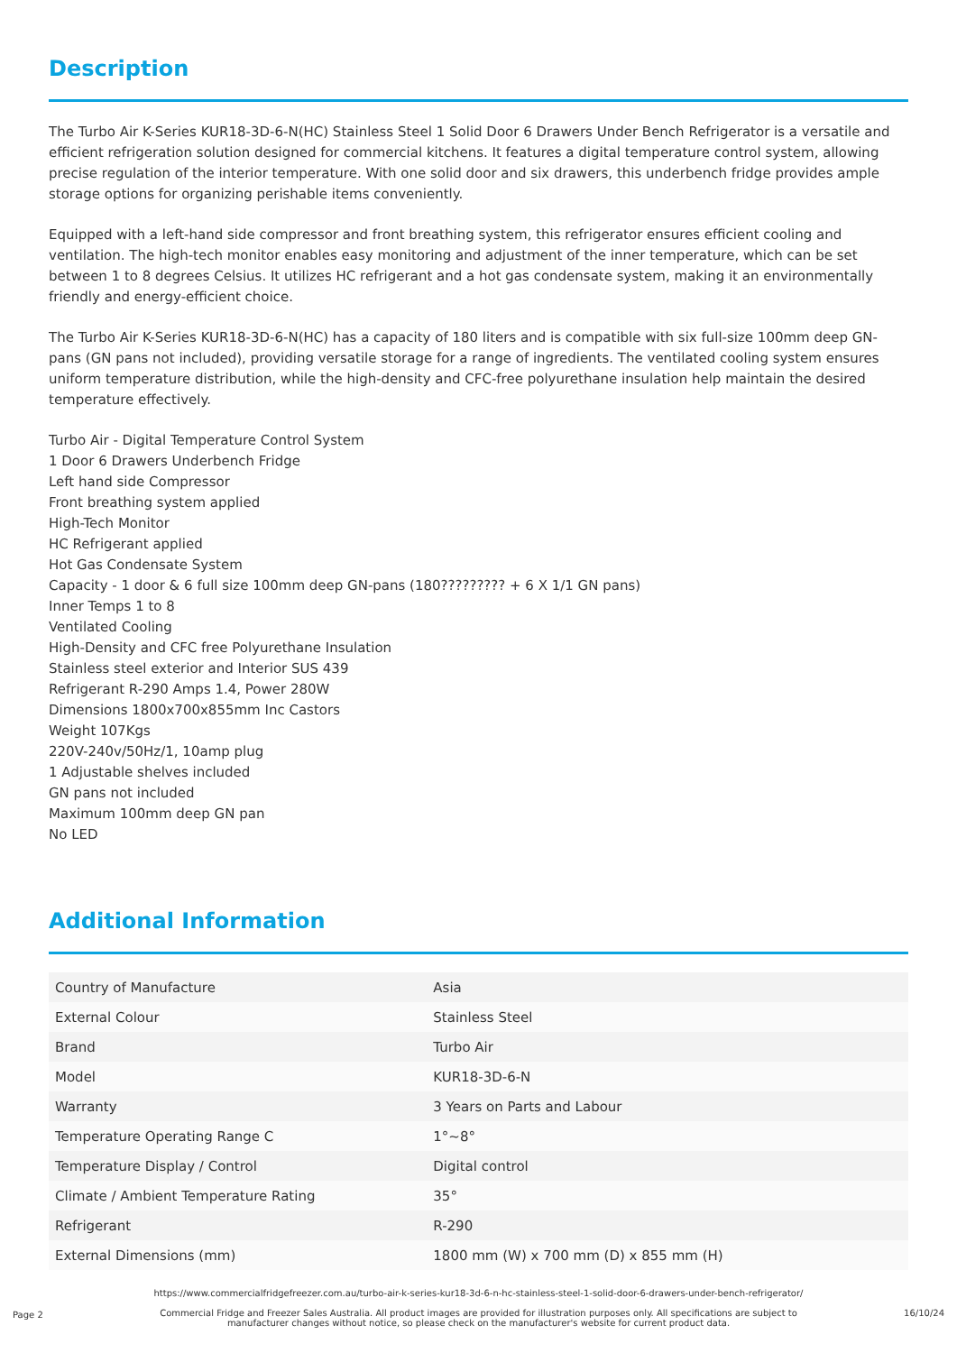Description
The Turbo Air K-Series KUR18-3D-6-N(HC) Stainless Steel 1 Solid Door 6 Drawers Under Bench Refrigerator is a versatile and efficient refrigeration solution designed for commercial kitchens. It features a digital temperature control system, allowing precise regulation of the interior temperature. With one solid door and six drawers, this underbench fridge provides ample storage options for organizing perishable items conveniently.
Equipped with a left-hand side compressor and front breathing system, this refrigerator ensures efficient cooling and ventilation. The high-tech monitor enables easy monitoring and adjustment of the inner temperature, which can be set between 1 to 8 degrees Celsius. It utilizes HC refrigerant and a hot gas condensate system, making it an environmentally friendly and energy-efficient choice.
The Turbo Air K-Series KUR18-3D-6-N(HC) has a capacity of 180 liters and is compatible with six full-size 100mm deep GN-pans (GN pans not included), providing versatile storage for a range of ingredients. The ventilated cooling system ensures uniform temperature distribution, while the high-density and CFC-free polyurethane insulation help maintain the desired temperature effectively.
Turbo Air - Digital Temperature Control System
1 Door 6 Drawers Underbench Fridge
Left hand side Compressor
Front breathing system applied
High-Tech Monitor
HC Refrigerant applied
Hot Gas Condensate System
Capacity - 1 door & 6 full size 100mm deep GN-pans (180????????? + 6 X 1/1 GN pans)
Inner Temps 1 to 8
Ventilated Cooling
High-Density and CFC free Polyurethane Insulation
Stainless steel exterior and Interior SUS 439
Refrigerant R-290 Amps 1.4, Power 280W
Dimensions 1800x700x855mm Inc Castors
Weight 107Kgs
220V-240v/50Hz/1, 10amp plug
1 Adjustable shelves included
GN pans not included
Maximum 100mm deep GN pan
No LED
Additional Information
| Country of Manufacture | Asia |
| External Colour | Stainless Steel |
| Brand | Turbo Air |
| Model | KUR18-3D-6-N |
| Warranty | 3 Years on Parts and Labour |
| Temperature Operating Range C | 1°~8° |
| Temperature Display / Control | Digital control |
| Climate / Ambient Temperature Rating | 35° |
| Refrigerant | R-290 |
| External Dimensions (mm) | 1800 mm (W) x 700 mm (D) x 855 mm (H) |
https://www.commercialfridgefreezer.com.au/turbo-air-k-series-kur18-3d-6-n-hc-stainless-steel-1-solid-door-6-drawers-under-bench-refrigerator/
Commercial Fridge and Freezer Sales Australia. All product images are provided for illustration purposes only. All specifications are subject to
manufacturer changes without notice, so please check on the manufacturer's website for current product data.
Page 2 16/10/24